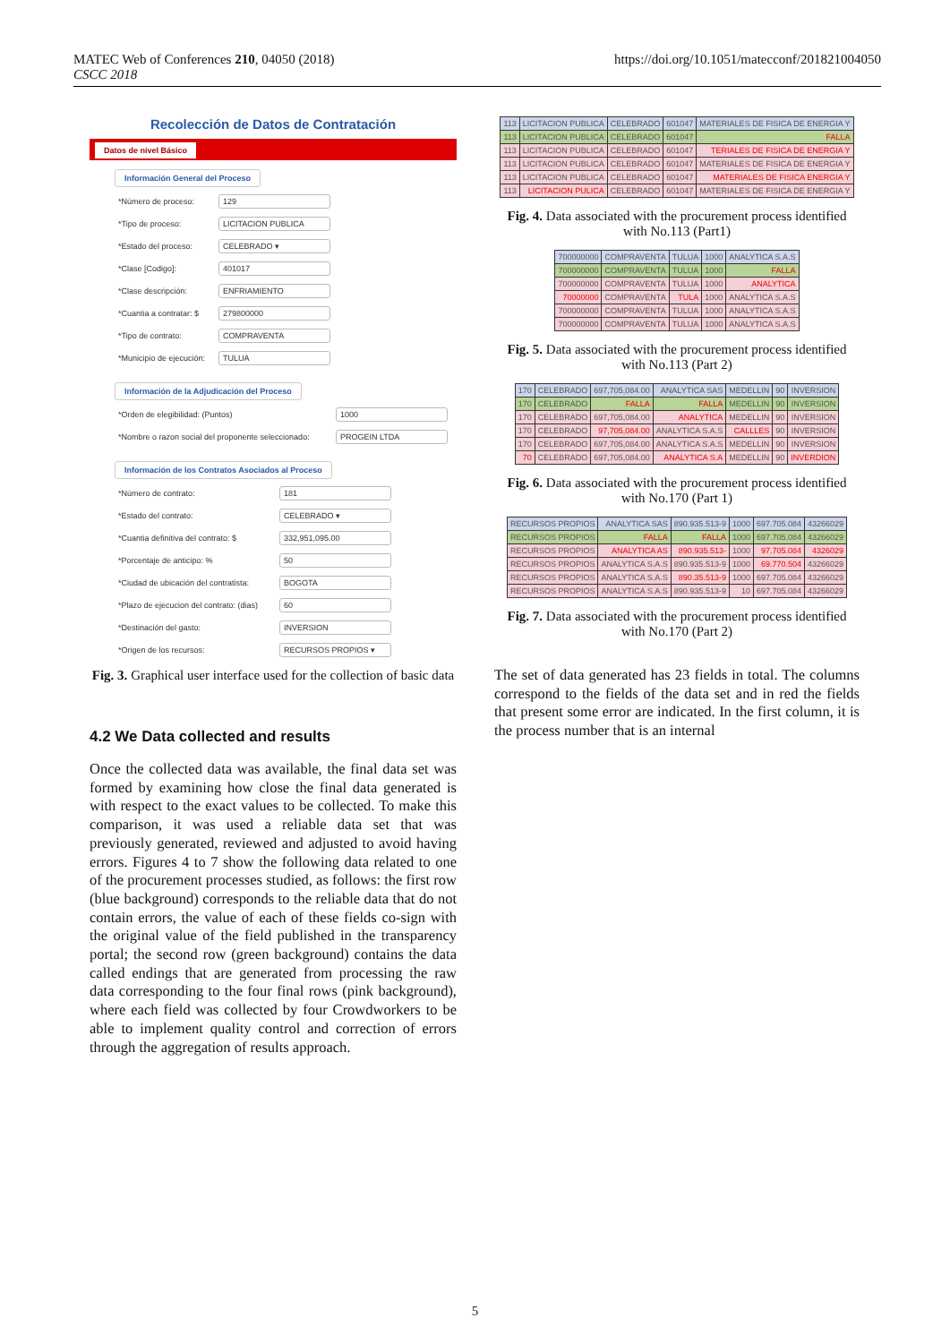MATEC Web of Conferences 210, 04050 (2018)
CSCC 2018
https://doi.org/10.1051/matecconf/201821004050
Recolección de Datos de Contratación
Datos de nivel Básico
Información General del Proceso
*Número de proceso: 129
*Tipo de proceso: LICITACION PUBLICA
*Estado del proceso: CELEBRADO ▾
*Clase [Codigo]: 401017
*Clase descripción: ENFRIAMIENTO
*Cuantia a contratar: $ 279800000
*Tipo de contrato: COMPRAVENTA
*Municipio de ejecución: TULUA
Información de la Adjudicación del Proceso
*Orden de elegibilidad: (Puntos) 1000
*Nombre o razon social del proponente seleccionado: PROGEIN LTDA
Información de los Contratos Asociados al Proceso
*Número de contrato: 181
*Estado del contrato: CELEBRADO ▾
*Cuantia definitiva del contrato: $ 332,951,095.00
*Porcentaje de anticipo: % 50
*Ciudad de ubicación del contratista: BOGOTA
*Plazo de ejecucion del contrato: (dias) 60
*Destinación del gasto: INVERSION
*Origen de los recursos: RECURSOS PROPIOS ▾
Fig. 3. Graphical user interface used for the collection of basic data
4.2 We Data collected and results
Once the collected data was available, the final data set was formed by examining how close the final data generated is with respect to the exact values to be collected. To make this comparison, it was used a reliable data set that was previously generated, reviewed and adjusted to avoid having errors. Figures 4 to 7 show the following data related to one of the procurement processes studied, as follows: the first row (blue background) corresponds to the reliable data that do not contain errors, the value of each of these fields co-sign with the original value of the field published in the transparency portal; the second row (green background) contains the data called endings that are generated from processing the raw data corresponding to the four final rows (pink background), where each field was collected by four Crowdworkers to be able to implement quality control and correction of errors through the aggregation of results approach.
| 113 | LICITACION PUBLICA | CELEBRADO | 601047 | MATERIALES DE FISICA DE ENERGIA Y |
| 113 | LICITACION PUBLICA | CELEBRADO | 601047 | FALLA |
| 113 | LICITACION PUBLICA | CELEBRADO | 601047 | TERIALES DE FISICA DE ENERGIA Y |
| 113 | LICITACION PUBLICA | CELEBRADO | 601047 | MATERIALES DE FISICA DE ENERGIA Y |
| 113 | LICITACION PUBLICA | CELEBRADO | 601047 | MATERIALES DE FISICA ENERGIA Y |
| 113 | LICITACION PULICA | CELEBRADO | 601047 | MATERIALES DE FISICA DE ENERGIA Y |
Fig. 4. Data associated with the procurement process identified with No.113 (Part1)
| 700000000 | COMPRAVENTA | TULUA | 1000 | ANALYTICA S.A.S |
| 700000000 | COMPRAVENTA | TULUA | 1000 | FALLA |
| 700000000 | COMPRAVENTA | TULUA | 1000 | ANALYTICA |
| 70000000 | COMPRAVENTA | TULA | 1000 | ANALYTICA S.A.S |
| 700000000 | COMPRAVENTA | TULUA | 1000 | ANALYTICA S.A.S |
| 700000000 | COMPRAVENTA | TULUA | 1000 | ANALYTICA S.A.S |
Fig. 5. Data associated with the procurement process identified with No.113 (Part 2)
| 170 | CELEBRADO | 697,705,084.00 | ANALYTICA SAS | MEDELLIN | 90 | INVERSION |
| 170 | CELEBRADO | FALLA | FALLA | MEDELLIN | 90 | INVERSION |
| 170 | CELEBRADO | 697,705,084.00 | ANALYTICA | MEDELLIN | 90 | INVERSION |
| 170 | CELEBRADO | 97,705,084.00 | ANALYTICA S.A.S | CALLLES | 90 | INVERSION |
| 170 | CELEBRADO | 697,705,084.00 | ANALYTICA S.A.S | MEDELLIN | 90 | INVERSION |
| 70 | CELEBRADO | 697,705,084.00 | ANALYTICA S.A | MEDELLIN | 90 | INVERDION |
Fig. 6. Data associated with the procurement process identified with No.170 (Part 1)
| RECURSOS PROPIOS | ANALYTICA SAS | 890.935.513-9 | 1000 | 697.705.084 | 43266029 |
| RECURSOS PROPIOS | FALLA | FALLA | 1000 | 697.705.084 | 43266029 |
| RECURSOS PROPIOS | ANALYTICA AS | 890.935.513- | 1000 | 97.705.084 | 4326029 |
| RECURSOS PROPIOS | ANALYTICA S.A.S | 890.935.513-9 | 1000 | 69.770.504 | 43266029 |
| RECURSOS PROPIOS | ANALYTICA S.A.S | 890.35.513-9 | 1000 | 697.705.084 | 43266029 |
| RECURSOS PROPIOS | ANALYTICA S.A.S | 890.935.513-9 | 10 | 697.705.084 | 43266029 |
Fig. 7. Data associated with the procurement process identified with No.170 (Part 2)
The set of data generated has 23 fields in total. The columns correspond to the fields of the data set and in red the fields that present some error are indicated. In the first column, it is the process number that is an internal
5